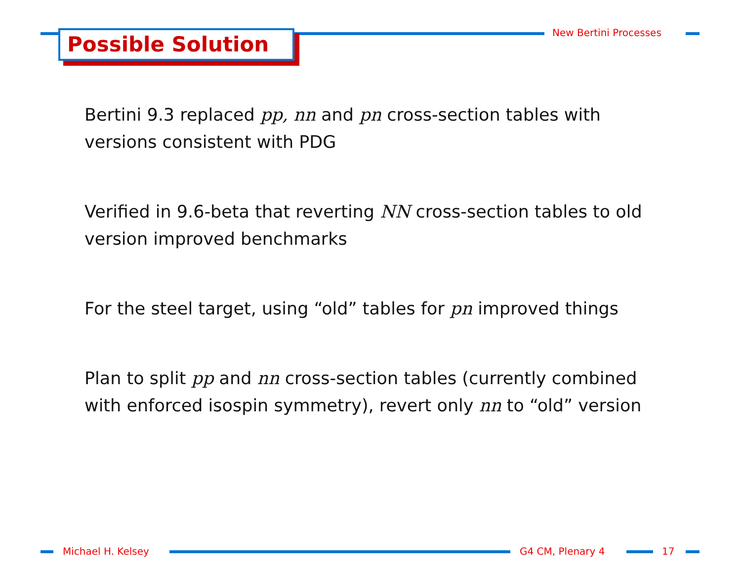New Bertini Processes
Possible Solution
Bertini 9.3 replaced pp, nn and pn cross-section tables with versions consistent with PDG
Verified in 9.6-beta that reverting NN cross-section tables to old version improved benchmarks
For the steel target, using “old” tables for pn improved things
Plan to split pp and nn cross-section tables (currently combined with enforced isospin symmetry), revert only nn to “old” version
Michael H. Kelsey G4 CM, Plenary 4 17